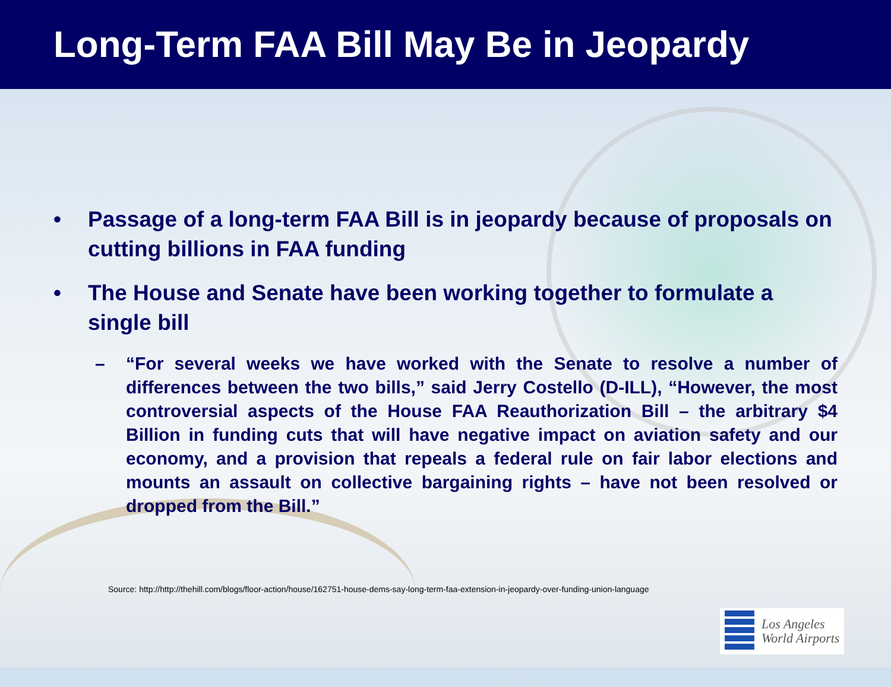Long-Term FAA Bill May Be in Jeopardy
• Passage of a long-term FAA Bill is in jeopardy because of proposals on cutting billions in FAA funding
• The House and Senate have been working together to formulate a single bill
– “For several weeks we have worked with the Senate to resolve a number of differences between the two bills,” said Jerry Costello (D-ILL), “However, the most controversial aspects of the House FAA Reauthorization Bill – the arbitrary $4 Billion in funding cuts that will have negative impact on aviation safety and our economy, and a provision that repeals a federal rule on fair labor elections and mounts an assault on collective bargaining rights – have not been resolved or dropped from the Bill.”
Source: http://http://thehill.com/blogs/floor-action/house/162751-house-dems-say-long-term-faa-extension-in-jeopardy-over-funding-union-language
Los Angeles
World Airports